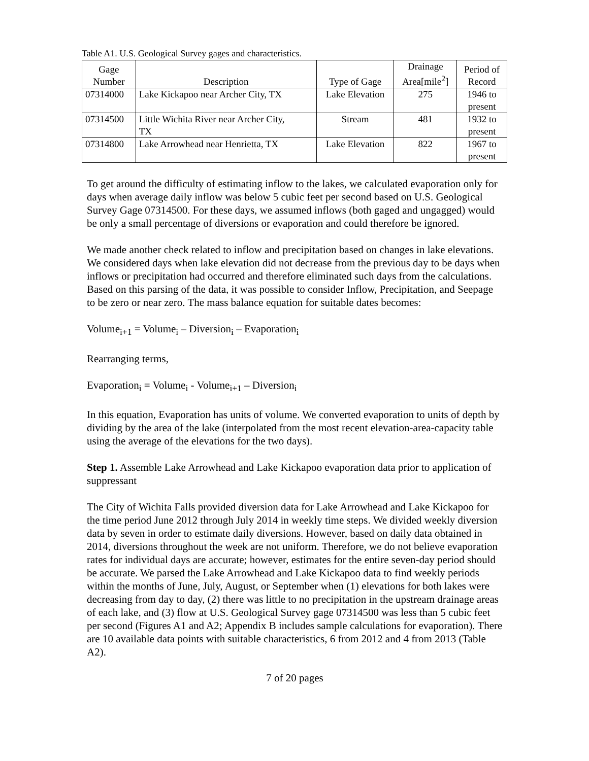Table A1. U.S. Geological Survey gages and characteristics.
| Gage Number | Description | Type of Gage | Drainage Area[mile<sup>2</sup>] | Period of Record |
| --- | --- | --- | --- | --- |
| 07314000 | Lake Kickapoo near Archer City, TX | Lake Elevation | 275 | 1946 to present |
| 07314500 | Little Wichita River near Archer City, TX | Stream | 481 | 1932 to present |
| 07314800 | Lake Arrowhead near Henrietta, TX | Lake Elevation | 822 | 1967 to present |
To get around the difficulty of estimating inflow to the lakes, we calculated evaporation only for days when average daily inflow was below 5 cubic feet per second based on U.S. Geological Survey Gage 07314500. For these days, we assumed inflows (both gaged and ungagged) would be only a small percentage of diversions or evaporation and could therefore be ignored.
We made another check related to inflow and precipitation based on changes in lake elevations. We considered days when lake elevation did not decrease from the previous day to be days when inflows or precipitation had occurred and therefore eliminated such days from the calculations. Based on this parsing of the data, it was possible to consider Inflow, Precipitation, and Seepage to be zero or near zero. The mass balance equation for suitable dates becomes:
Volume<sub>i+1</sub> = Volume<sub>i</sub> – Diversion<sub>i</sub> – Evaporation<sub>i</sub>
Rearranging terms,
Evaporation<sub>i</sub> = Volume<sub>i</sub> - Volume<sub>i+1</sub> – Diversion<sub>i</sub>
In this equation, Evaporation has units of volume. We converted evaporation to units of depth by dividing by the area of the lake (interpolated from the most recent elevation-area-capacity table using the average of the elevations for the two days).
Step 1. Assemble Lake Arrowhead and Lake Kickapoo evaporation data prior to application of suppressant
The City of Wichita Falls provided diversion data for Lake Arrowhead and Lake Kickapoo for the time period June 2012 through July 2014 in weekly time steps. We divided weekly diversion data by seven in order to estimate daily diversions. However, based on daily data obtained in 2014, diversions throughout the week are not uniform. Therefore, we do not believe evaporation rates for individual days are accurate; however, estimates for the entire seven-day period should be accurate. We parsed the Lake Arrowhead and Lake Kickapoo data to find weekly periods within the months of June, July, August, or September when (1) elevations for both lakes were decreasing from day to day, (2) there was little to no precipitation in the upstream drainage areas of each lake, and (3) flow at U.S. Geological Survey gage 07314500 was less than 5 cubic feet per second (Figures A1 and A2; Appendix B includes sample calculations for evaporation). There are 10 available data points with suitable characteristics, 6 from 2012 and 4 from 2013 (Table A2).
7 of 20 pages